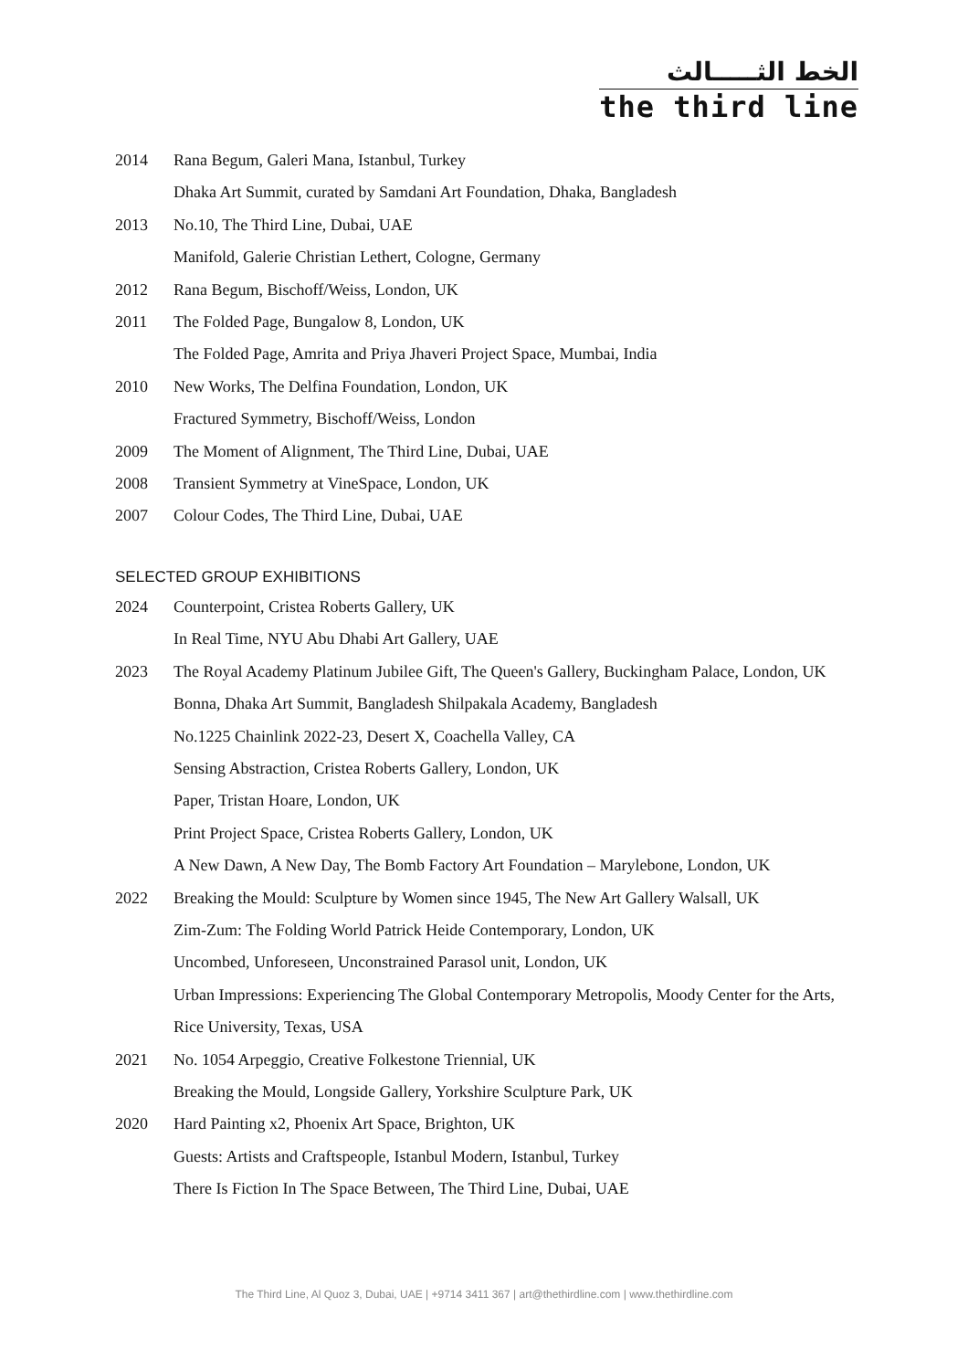الخط الثـــــالث
the third line
2014 Rana Begum, Galeri Mana, Istanbul, Turkey
Dhaka Art Summit, curated by Samdani Art Foundation, Dhaka, Bangladesh
2013 No.10, The Third Line, Dubai, UAE
Manifold, Galerie Christian Lethert, Cologne, Germany
2012 Rana Begum, Bischoff/Weiss, London, UK
2011 The Folded Page, Bungalow 8, London, UK
The Folded Page, Amrita and Priya Jhaveri Project Space, Mumbai, India
2010 New Works, The Delfina Foundation, London, UK
Fractured Symmetry, Bischoff/Weiss, London
2009 The Moment of Alignment, The Third Line, Dubai, UAE
2008 Transient Symmetry at VineSpace, London, UK
2007 Colour Codes, The Third Line, Dubai, UAE
SELECTED GROUP EXHIBITIONS
2024 Counterpoint, Cristea Roberts Gallery, UK
In Real Time, NYU Abu Dhabi Art Gallery, UAE
2023 The Royal Academy Platinum Jubilee Gift, The Queen's Gallery, Buckingham Palace, London, UK
Bonna, Dhaka Art Summit, Bangladesh Shilpakala Academy, Bangladesh
No.1225 Chainlink 2022-23, Desert X, Coachella Valley, CA
Sensing Abstraction, Cristea Roberts Gallery, London, UK
Paper, Tristan Hoare, London, UK
Print Project Space, Cristea Roberts Gallery, London, UK
A New Dawn, A New Day, The Bomb Factory Art Foundation – Marylebone, London, UK
2022 Breaking the Mould: Sculpture by Women since 1945, The New Art Gallery Walsall, UK
Zim-Zum: The Folding World Patrick Heide Contemporary, London, UK
Uncombed, Unforeseen, Unconstrained Parasol unit, London, UK
Urban Impressions: Experiencing The Global Contemporary Metropolis, Moody Center for the Arts, Rice University, Texas, USA
2021 No. 1054 Arpeggio, Creative Folkestone Triennial, UK
Breaking the Mould, Longside Gallery, Yorkshire Sculpture Park, UK
2020 Hard Painting x2, Phoenix Art Space, Brighton, UK
Guests: Artists and Craftspeople, Istanbul Modern, Istanbul, Turkey
There Is Fiction In The Space Between, The Third Line, Dubai, UAE
The Third Line, Al Quoz 3, Dubai, UAE | +9714 3411 367 | art@thethirdline.com | www.thethirdline.com